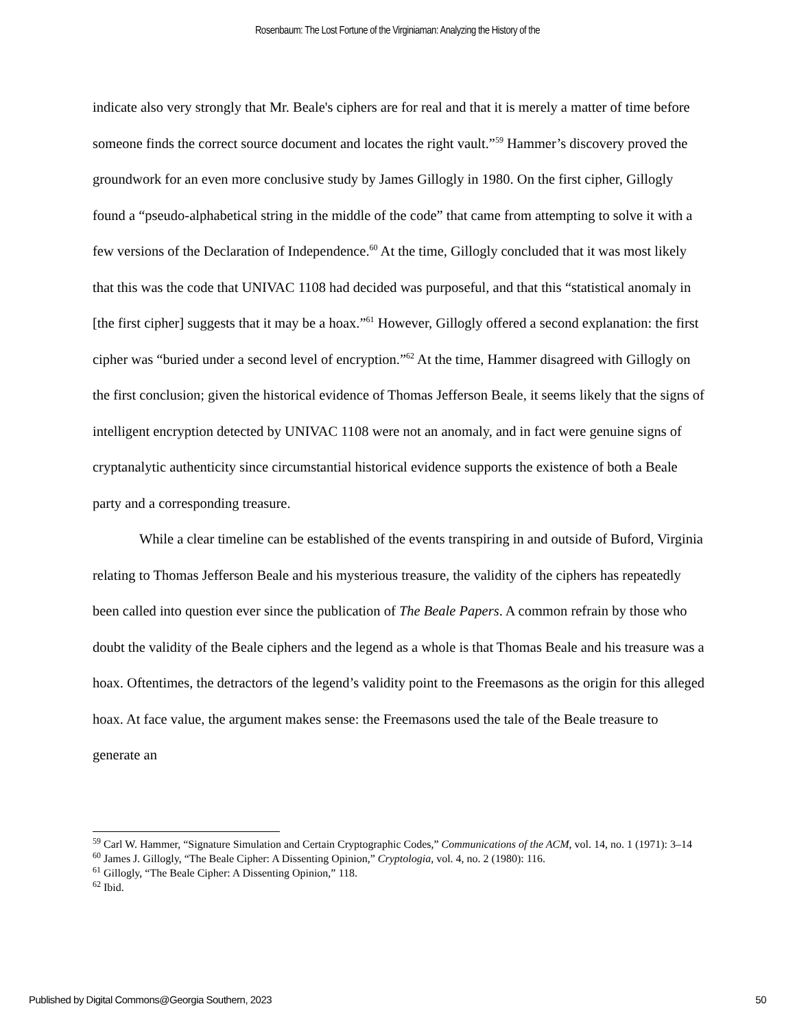Rosenbaum: The Lost Fortune of the Virginiaman: Analyzing the History of the
indicate also very strongly that Mr. Beale's ciphers are for real and that it is merely a matter of time before someone finds the correct source document and locates the right vault.”<sup>59</sup> Hammer’s discovery proved the groundwork for an even more conclusive study by James Gillogly in 1980. On the first cipher, Gillogly found a “pseudo-alphabetical string in the middle of the code” that came from attempting to solve it with a few versions of the Declaration of Independence.<sup>60</sup> At the time, Gillogly concluded that it was most likely that this was the code that UNIVAC 1108 had decided was purposeful, and that this “statistical anomaly in [the first cipher] suggests that it may be a hoax.”<sup>61</sup> However, Gillogly offered a second explanation: the first cipher was “buried under a second level of encryption.”<sup>62</sup> At the time, Hammer disagreed with Gillogly on the first conclusion; given the historical evidence of Thomas Jefferson Beale, it seems likely that the signs of intelligent encryption detected by UNIVAC 1108 were not an anomaly, and in fact were genuine signs of cryptanalytic authenticity since circumstantial historical evidence supports the existence of both a Beale party and a corresponding treasure.
While a clear timeline can be established of the events transpiring in and outside of Buford, Virginia relating to Thomas Jefferson Beale and his mysterious treasure, the validity of the ciphers has repeatedly been called into question ever since the publication of The Beale Papers. A common refrain by those who doubt the validity of the Beale ciphers and the legend as a whole is that Thomas Beale and his treasure was a hoax. Oftentimes, the detractors of the legend’s validity point to the Freemasons as the origin for this alleged hoax. At face value, the argument makes sense: the Freemasons used the tale of the Beale treasure to generate an
<sup>59</sup> Carl W. Hammer, “Signature Simulation and Certain Cryptographic Codes,” Communications of the ACM, vol. 14, no. 1 (1971): 3–14
<sup>60</sup> James J. Gillogly, “The Beale Cipher: A Dissenting Opinion,” Cryptologia, vol. 4, no. 2 (1980): 116.
<sup>61</sup> Gillogly, “The Beale Cipher: A Dissenting Opinion,” 118.
<sup>62</sup> Ibid.
Published by Digital Commons@Georgia Southern, 2023 50